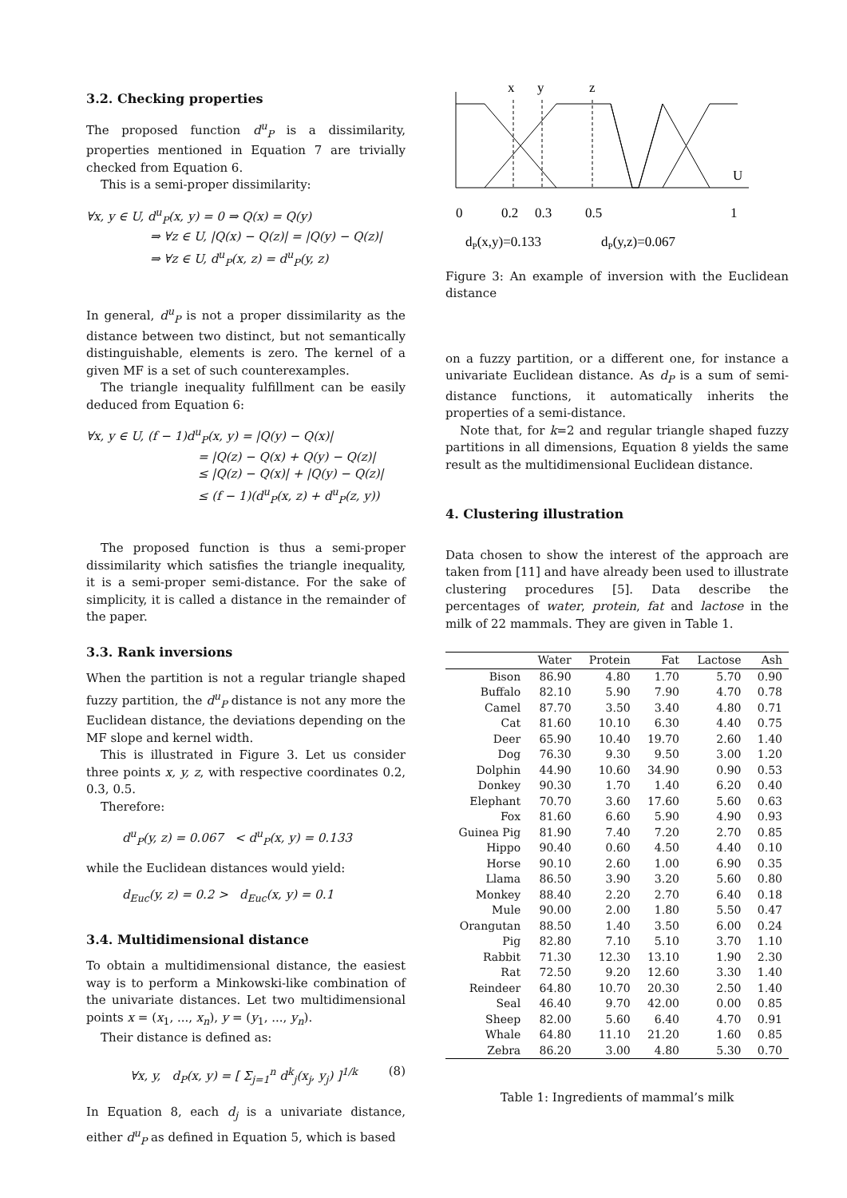3.2. Checking properties
The proposed function d<sup>u</sup><sub>P</sub> is a dissimilarity, properties mentioned in Equation 7 are trivially checked from Equation 6.
This is a semi-proper dissimilarity:
∀x, y ∈ U, d<sup>u</sup><sub>P</sub>(x, y) = 0 ⇒ Q(x) = Q(y)
⇒ ∀z ∈ U, |Q(x) − Q(z)| = |Q(y) − Q(z)|
⇒ ∀z ∈ U, d<sup>u</sup><sub>P</sub>(x, z) = d<sup>u</sup><sub>P</sub>(y, z)
In general, d<sup>u</sup><sub>P</sub> is not a proper dissimilarity as the distance between two distinct, but not semantically distinguishable, elements is zero. The kernel of a given MF is a set of such counterexamples.
The triangle inequality fulfillment can be easily deduced from Equation 6:
∀x, y ∈ U, (f − 1)d<sup>u</sup><sub>P</sub>(x, y) = |Q(y) − Q(x)|
= |Q(z) − Q(x) + Q(y) − Q(z)|
≤ |Q(z) − Q(x)| + |Q(y) − Q(z)|
≤ (f − 1)(d<sup>u</sup><sub>P</sub>(x, z) + d<sup>u</sup><sub>P</sub>(z, y))
The proposed function is thus a semi-proper dissimilarity which satisfies the triangle inequality, it is a semi-proper semi-distance. For the sake of simplicity, it is called a distance in the remainder of the paper.
3.3. Rank inversions
When the partition is not a regular triangle shaped fuzzy partition, the d<sup>u</sup><sub>P</sub> distance is not any more the Euclidean distance, the deviations depending on the MF slope and kernel width.
This is illustrated in Figure 3. Let us consider three points x, y, z, with respective coordinates 0.2, 0.3, 0.5.
Therefore:
d<sup>u</sup><sub>P</sub>(y, z) = 0.067 < d<sup>u</sup><sub>P</sub>(x, y) = 0.133
while the Euclidean distances would yield:
d<sub>Euc</sub>(y, z) = 0.2 > d<sub>Euc</sub>(x, y) = 0.1
3.4. Multidimensional distance
To obtain a multidimensional distance, the easiest way is to perform a Minkowski-like combination of the univariate distances. Let two multidimensional points x = (x<sub>1</sub>, ..., x<sub>n</sub>), y = (y<sub>1</sub>, ..., y<sub>n</sub>).
Their distance is defined as:
∀x, y, d<sub>P</sub>(x, y) = [ Σ<sub>j=1</sub><sup>n</sup> d<sup>k</sup><sub>j</sub>(x<sub>j</sub>, y<sub>j</sub>) ]<sup>1/k</sup> (8)
In Equation 8, each d<sub>j</sub> is a univariate distance, either d<sup>u</sup><sub>P</sub> as defined in Equation 5, which is based
x
y
z
U
0
0.2
0.3
0.5
1
dP(x,y)=0.133
dP(y,z)=0.067
Figure 3: An example of inversion with the Euclidean distance
on a fuzzy partition, or a different one, for instance a univariate Euclidean distance. As d<sub>P</sub> is a sum of semi-distance functions, it automatically inherits the properties of a semi-distance.
Note that, for k=2 and regular triangle shaped fuzzy partitions in all dimensions, Equation 8 yields the same result as the multidimensional Euclidean distance.
4. Clustering illustration
Data chosen to show the interest of the approach are taken from [11] and have already been used to illustrate clustering procedures [5]. Data describe the percentages of water, protein, fat and lactose in the milk of 22 mammals. They are given in Table 1.
| | Water | Protein | Fat | Lactose | Ash |
| --- | --- | --- | --- | --- | --- |
| Bison | 86.90 | 4.80 | 1.70 | 5.70 | 0.90 |
| Buffalo | 82.10 | 5.90 | 7.90 | 4.70 | 0.78 |
| Camel | 87.70 | 3.50 | 3.40 | 4.80 | 0.71 |
| Cat | 81.60 | 10.10 | 6.30 | 4.40 | 0.75 |
| Deer | 65.90 | 10.40 | 19.70 | 2.60 | 1.40 |
| Dog | 76.30 | 9.30 | 9.50 | 3.00 | 1.20 |
| Dolphin | 44.90 | 10.60 | 34.90 | 0.90 | 0.53 |
| Donkey | 90.30 | 1.70 | 1.40 | 6.20 | 0.40 |
| Elephant | 70.70 | 3.60 | 17.60 | 5.60 | 0.63 |
| Fox | 81.60 | 6.60 | 5.90 | 4.90 | 0.93 |
| Guinea Pig | 81.90 | 7.40 | 7.20 | 2.70 | 0.85 |
| Hippo | 90.40 | 0.60 | 4.50 | 4.40 | 0.10 |
| Horse | 90.10 | 2.60 | 1.00 | 6.90 | 0.35 |
| Llama | 86.50 | 3.90 | 3.20 | 5.60 | 0.80 |
| Monkey | 88.40 | 2.20 | 2.70 | 6.40 | 0.18 |
| Mule | 90.00 | 2.00 | 1.80 | 5.50 | 0.47 |
| Orangutan | 88.50 | 1.40 | 3.50 | 6.00 | 0.24 |
| Pig | 82.80 | 7.10 | 5.10 | 3.70 | 1.10 |
| Rabbit | 71.30 | 12.30 | 13.10 | 1.90 | 2.30 |
| Rat | 72.50 | 9.20 | 12.60 | 3.30 | 1.40 |
| Reindeer | 64.80 | 10.70 | 20.30 | 2.50 | 1.40 |
| Seal | 46.40 | 9.70 | 42.00 | 0.00 | 0.85 |
| Sheep | 82.00 | 5.60 | 6.40 | 4.70 | 0.91 |
| Whale | 64.80 | 11.10 | 21.20 | 1.60 | 0.85 |
| Zebra | 86.20 | 3.00 | 4.80 | 5.30 | 0.70 |
Table 1: Ingredients of mammal’s milk